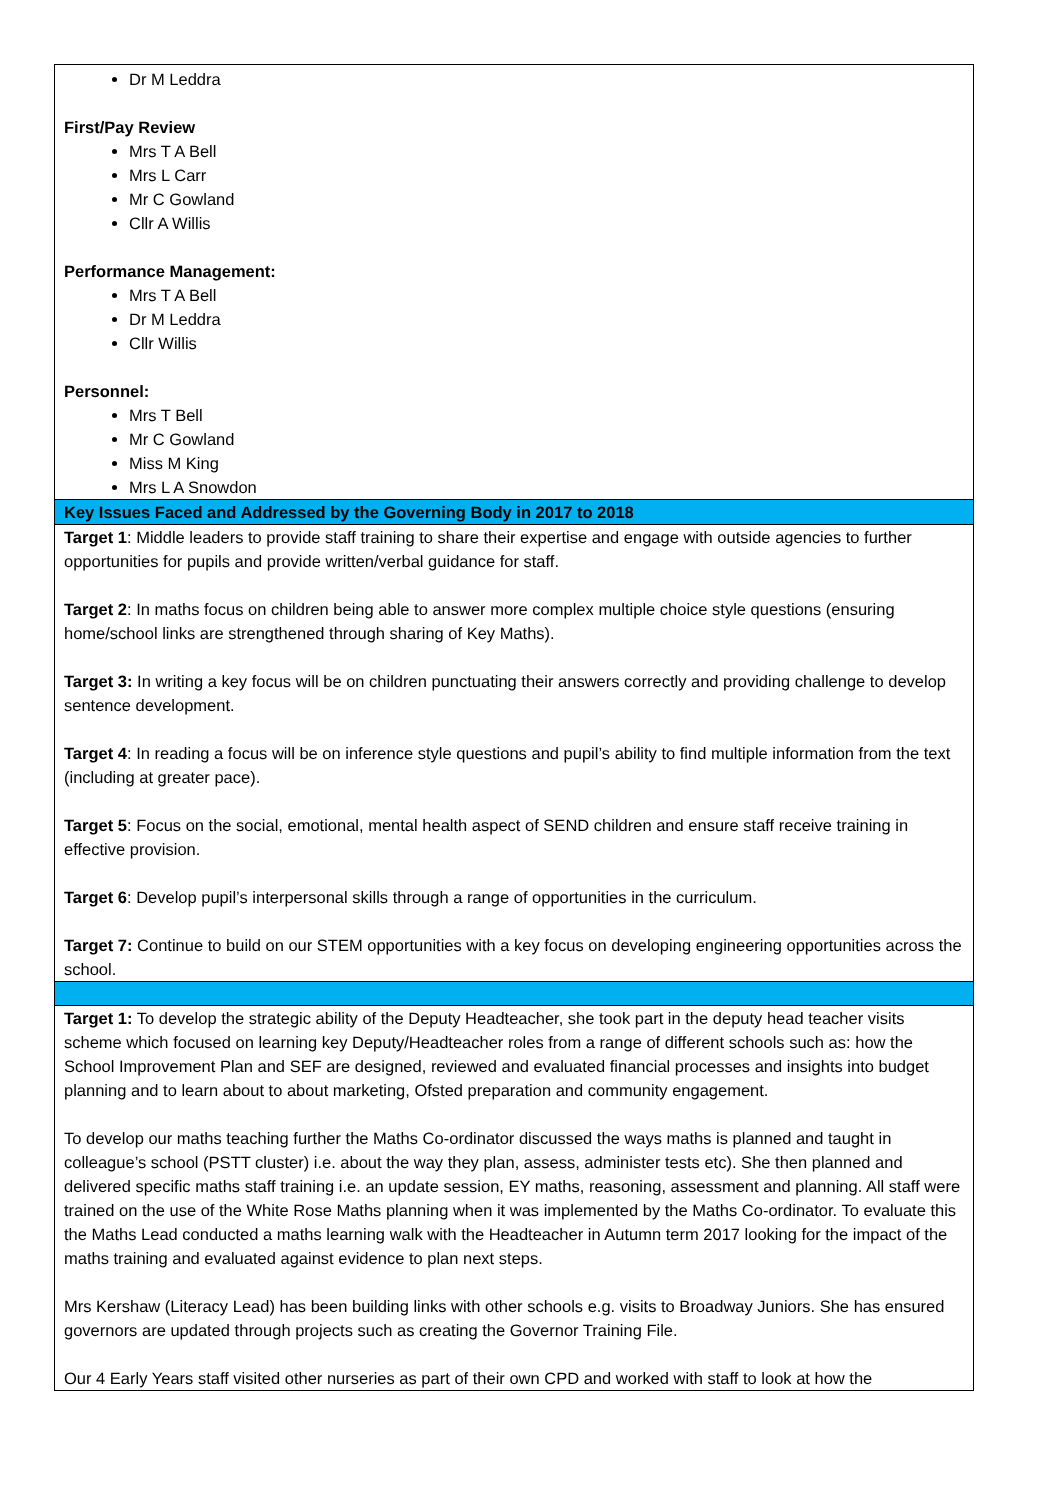| Dr M Leddra First/Pay Review Mrs T A Bell Mrs L Carr Mr C Gowland Cllr A Willis Performance Management: Mrs T A Bell Dr M Leddra Cllr Willis Personnel: Mrs T Bell Mr C Gowland Miss M King Mrs L A Snowdon |
| Key Issues Faced and Addressed by the Governing Body in 2017 to 2018 |
| Target 1 : Middle leaders to provide staff training to share their expertise and engage with outside agencies to further opportunities for pupils and provide written/verbal guidance for staff. Target 2 : In maths focus on children being able to answer more complex multiple choice style questions (ensuring home/school links are strengthened through sharing of Key Maths). Target 3: In writing a key focus will be on children punctuating their answers correctly and providing challenge to develop sentence development. Target 4 : In reading a focus will be on inference style questions and pupil’s ability to find multiple information from the text (including at greater pace). Target 5 : Focus on the social, emotional, mental health aspect of SEND children and ensure staff receive training in effective provision. Target 6 : Develop pupil’s interpersonal skills through a range of opportunities in the curriculum. Target 7: Continue to build on our STEM opportunities with a key focus on developing engineering opportunities across the school. |
| Target 1: To develop the strategic ability of the Deputy Headteacher, she took part in the deputy head teacher visits scheme which focused on learning key Deputy/Headteacher roles from a range of different schools such as: how the School Improvement Plan and SEF are designed, reviewed and evaluated financial processes and insights into budget planning and to learn about to about marketing, Ofsted preparation and community engagement. To develop our maths teaching further the Maths Co-ordinator discussed the ways maths is planned and taught in colleague’s school (PSTT cluster) i.e. about the way they plan, assess, administer tests etc). She then planned and delivered specific maths staff training i.e. an update session, EY maths, reasoning, assessment and planning. All staff were trained on the use of the White Rose Maths planning when it was implemented by the Maths Co-ordinator. To evaluate this the Maths Lead conducted a maths learning walk with the Headteacher in Autumn term 2017 looking for the impact of the maths training and evaluated against evidence to plan next steps. Mrs Kershaw (Literacy Lead) has been building links with other schools e.g. visits to Broadway Juniors. She has ensured governors are updated through projects such as creating the Governor Training File. Our 4 Early Years staff visited other nurseries as part of their own CPD and worked with staff to look at how the |